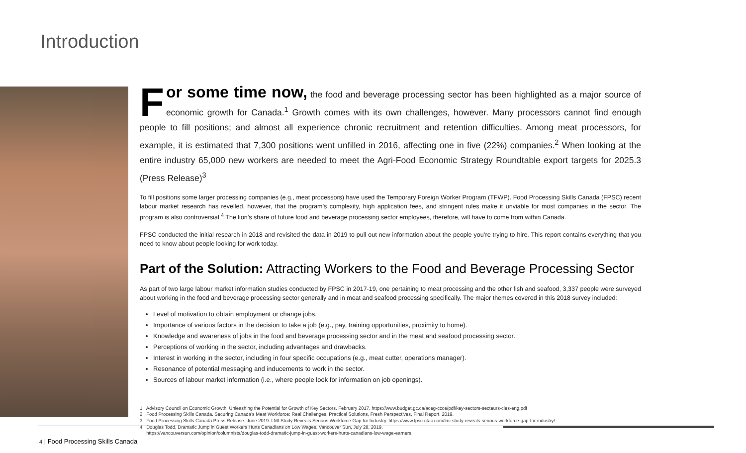Introduction
For some time now, the food and beverage processing sector has been highlighted as a major source of economic growth for Canada.<sup>1</sup> Growth comes with its own challenges, however. Many processors cannot find enough people to fill positions; and almost all experience chronic recruitment and retention difficulties. Among meat processors, for example, it is estimated that 7,300 positions went unfilled in 2016, affecting one in five (22%) companies.<sup>2</sup> When looking at the entire industry 65,000 new workers are needed to meet the Agri-Food Economic Strategy Roundtable export targets for 2025.3 (Press Release)<sup>3</sup>
To fill positions some larger processing companies (e.g., meat processors) have used the Temporary Foreign Worker Program (TFWP). Food Processing Skills Canada (FPSC) recent labour market research has revelled, however, that the program’s complexity, high application fees, and stringent rules make it unviable for most companies in the sector. The program is also controversial.<sup>4</sup> The lion’s share of future food and beverage processing sector employees, therefore, will have to come from within Canada.
FPSC conducted the initial research in 2018 and revisited the data in 2019 to pull out new information about the people you’re trying to hire. This report contains everything that you need to know about people looking for work today.
Part of the Solution: Attracting Workers to the Food and Beverage Processing Sector
As part of two large labour market information studies conducted by FPSC in 2017-19, one pertaining to meat processing and the other fish and seafood, 3,337 people were surveyed about working in the food and beverage processing sector generally and in meat and seafood processing specifically. The major themes covered in this 2018 survey included:
Level of motivation to obtain employment or change jobs.
Importance of various factors in the decision to take a job (e.g., pay, training opportunities, proximity to home).
Knowledge and awareness of jobs in the food and beverage processing sector and in the meat and seafood processing sector.
Perceptions of working in the sector, including advantages and drawbacks.
Interest in working in the sector, including in four specific occupations (e.g., meat cutter, operations manager).
Resonance of potential messaging and inducements to work in the sector.
Sources of labour market information (i.e., where people look for information on job openings).
1 Advisory Council on Economic Growth. Unleashing the Potential for Growth of Key Sectors. February 2017. https://www.budget.gc.ca/aceg-ccce/pdf/key-sectors-secteurs-cles-eng.pdf
2 Food Processing Skills Canada. Securing Canada’s Meat Workforce: Real Challenges, Practical Solutions, Fresh Perspectives, Final Report. 2019.
3 Food Processing Skills Canada Press Release. June 2019. LMI Study Reveals Serious Workforce Gap for Industry. https://www.fpsc-ctac.com/lmi-study-reveals-serious-workforce-gap-for-industry/
4 Douglas Todd, Dramatic Jump in Guest Workers Hurts Canadians on Low Wages. Vancouver Sun, July 28, 2019.
https://vancouversun.com/opinion/columnists/douglas-todd-dramatic-jump-in-guest-workers-hurts-canadians-low-wage-earners.
4 | Food Processing Skills Canada